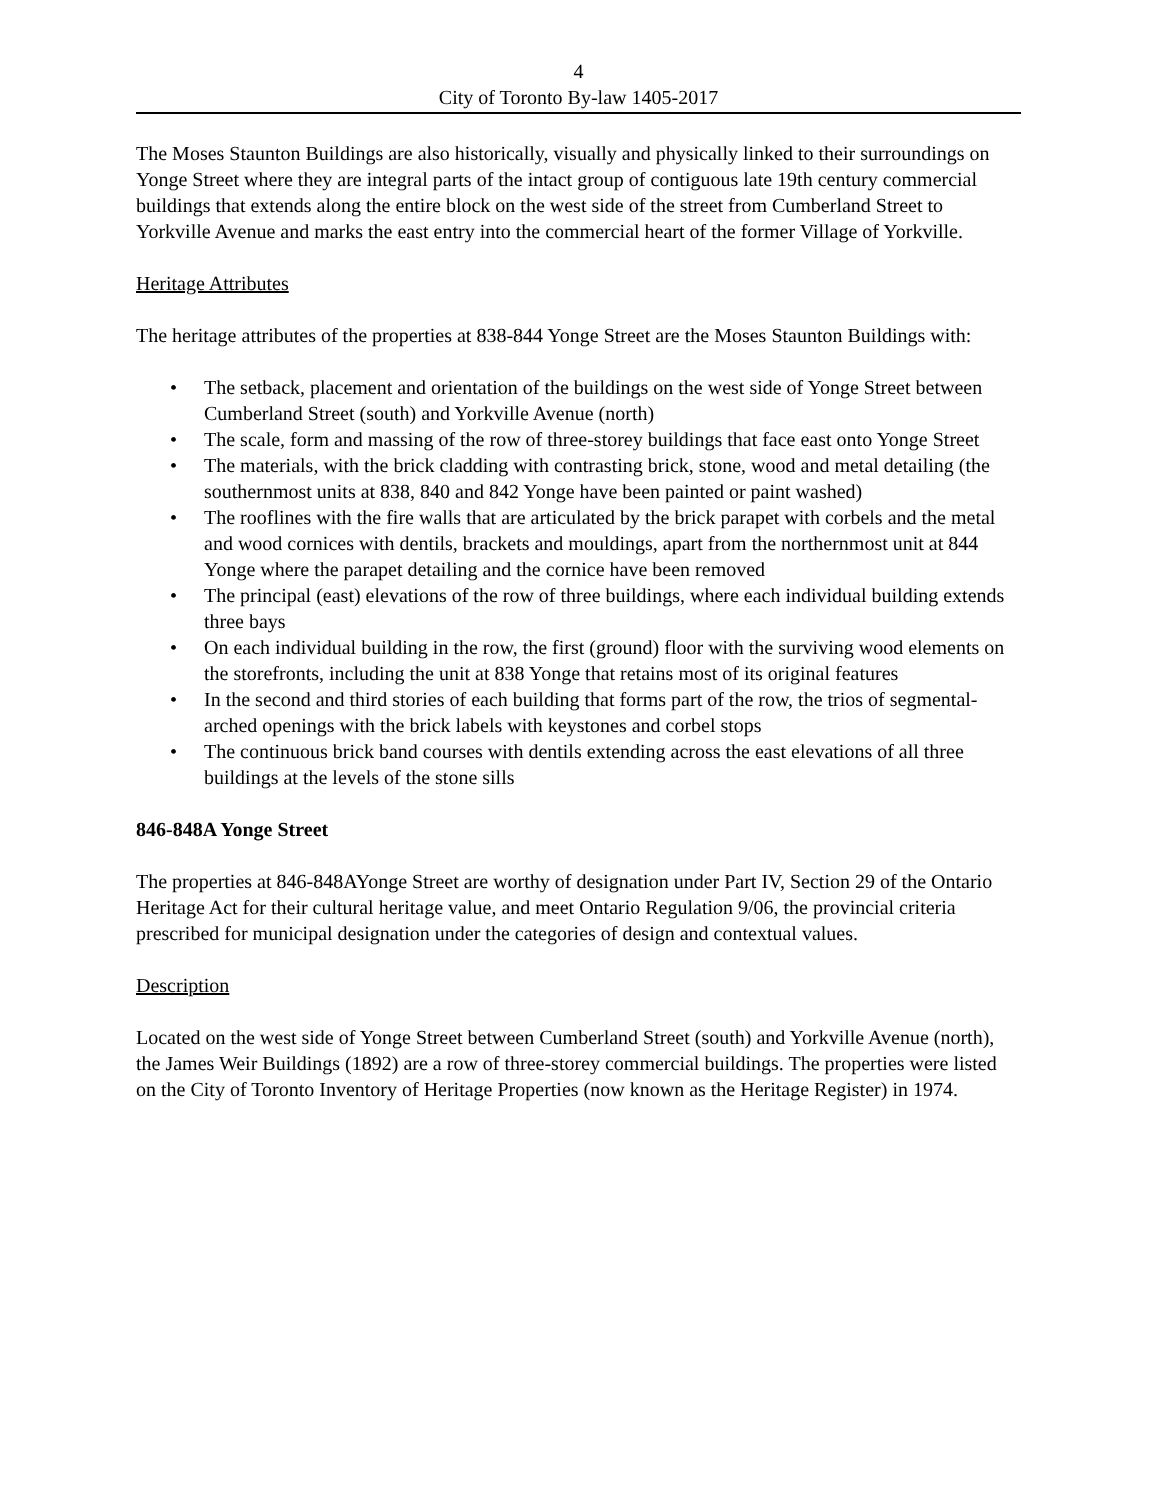4
City of Toronto By-law 1405-2017
The Moses Staunton Buildings are also historically, visually and physically linked to their surroundings on Yonge Street where they are integral parts of the intact group of contiguous late 19th century commercial buildings that extends along the entire block on the west side of the street from Cumberland Street to Yorkville Avenue and marks the east entry into the commercial heart of the former Village of Yorkville.
Heritage Attributes
The heritage attributes of the properties at 838-844 Yonge Street are the Moses Staunton Buildings with:
• The setback, placement and orientation of the buildings on the west side of Yonge Street between Cumberland Street (south) and Yorkville Avenue (north)
• The scale, form and massing of the row of three-storey buildings that face east onto Yonge Street
• The materials, with the brick cladding with contrasting brick, stone, wood and metal detailing (the southernmost units at 838, 840 and 842 Yonge have been painted or paint washed)
• The rooflines with the fire walls that are articulated by the brick parapet with corbels and the metal and wood cornices with dentils, brackets and mouldings, apart from the northernmost unit at 844 Yonge where the parapet detailing and the cornice have been removed
• The principal (east) elevations of the row of three buildings, where each individual building extends three bays
• On each individual building in the row, the first (ground) floor with the surviving wood elements on the storefronts, including the unit at 838 Yonge that retains most of its original features
• In the second and third stories of each building that forms part of the row, the trios of segmental-arched openings with the brick labels with keystones and corbel stops
• The continuous brick band courses with dentils extending across the east elevations of all three buildings at the levels of the stone sills
846-848A Yonge Street
The properties at 846-848AYonge Street are worthy of designation under Part IV, Section 29 of the Ontario Heritage Act for their cultural heritage value, and meet Ontario Regulation 9/06, the provincial criteria prescribed for municipal designation under the categories of design and contextual values.
Description
Located on the west side of Yonge Street between Cumberland Street (south) and Yorkville Avenue (north), the James Weir Buildings (1892) are a row of three-storey commercial buildings. The properties were listed on the City of Toronto Inventory of Heritage Properties (now known as the Heritage Register) in 1974.